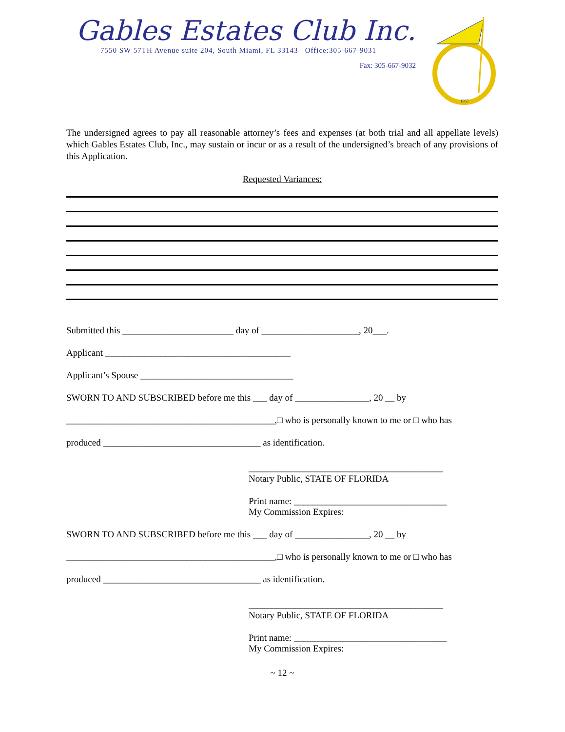Gables Estates Club Inc.
7550 SW 57TH Avenue suite 204, South Miami, FL 33143 Office:305-667-9031
Fax: 305-667-9032
1957
The undersigned agrees to pay all reasonable attorney’s fees and expenses (at both trial and all appellate levels) which Gables Estates Club, Inc., may sustain or incur or as a result of the undersigned’s breach of any provisions of this Application.
Requested Variances:
Submitted this ________________________ day of _____________________, 20___.
Applicant ________________________________________
Applicant’s Spouse _________________________________
SWORN TO AND SUBSCRIBED before me this ___ day of ________________, 20 __ by
_____________________________________________,□ who is personally known to me or □ who has
produced __________________________________ as identification.
__________________________________________
Notary Public, STATE OF FLORIDA
Print name: _________________________________
My Commission Expires:
SWORN TO AND SUBSCRIBED before me this ___ day of ________________, 20 __ by
_____________________________________________,□ who is personally known to me or □ who has
produced __________________________________ as identification.
__________________________________________
Notary Public, STATE OF FLORIDA
Print name: _________________________________
My Commission Expires:
~ 12 ~